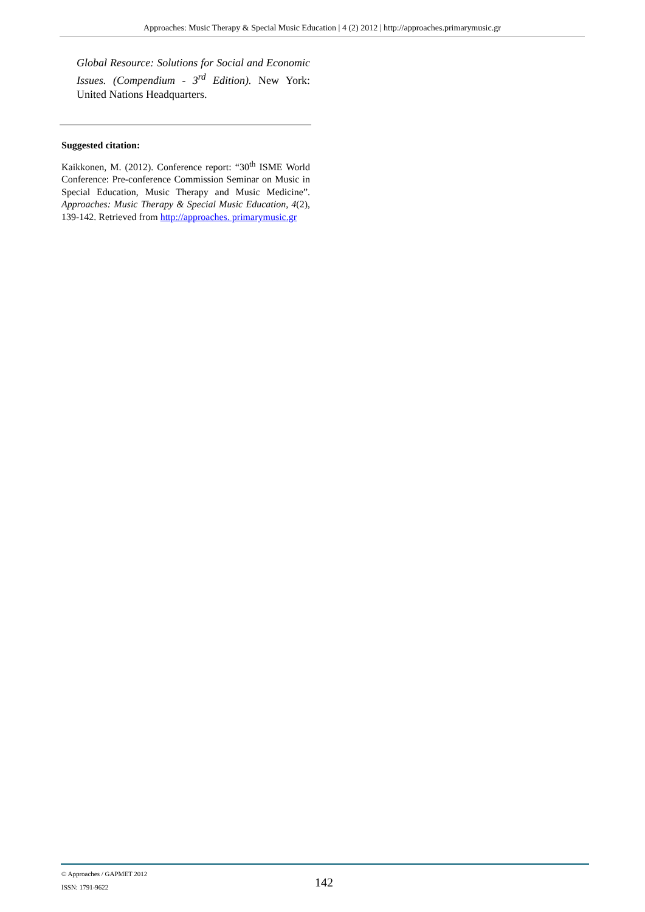Approaches: Music Therapy & Special Music Education | 4 (2) 2012 | http://approaches.primarymusic.gr
Global Resource: Solutions for Social and Economic Issues. (Compendium - 3<sup>rd</sup> Edition). New York: United Nations Headquarters.
Suggested citation:
Kaikkonen, M. (2012). Conference report: “30<sup>th</sup> ISME World Conference: Pre-conference Commission Seminar on Music in Special Education, Music Therapy and Music Medicine”. Approaches: Music Therapy & Special Music Education, 4(2), 139-142. Retrieved from http://approaches. primarymusic.gr
© Approaches / GAPMET 2012
ISSN: 1791-9622
142